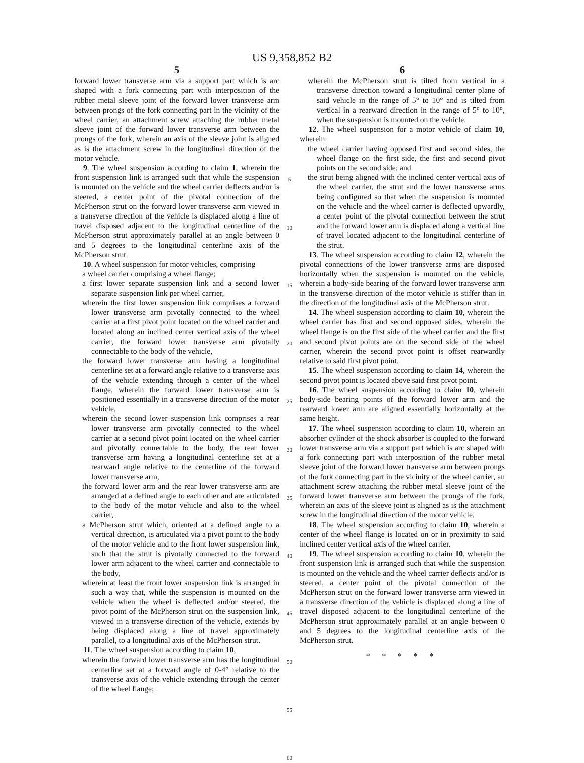US 9,358,852 B2
5
forward lower transverse arm via a support part which is arc shaped with a fork connecting part with interposition of the rubber metal sleeve joint of the forward lower transverse arm between prongs of the fork connecting part in the vicinity of the wheel carrier, an attachment screw attaching the rubber metal sleeve joint of the forward lower transverse arm between the prongs of the fork, wherein an axis of the sleeve joint is aligned as is the attachment screw in the longitudinal direction of the motor vehicle.
9. The wheel suspension according to claim 1, wherein the front suspension link is arranged such that while the suspension is mounted on the vehicle and the wheel carrier deflects and/or is steered, a center point of the pivotal connection of the McPherson strut on the forward lower transverse arm viewed in a transverse direction of the vehicle is displaced along a line of travel disposed adjacent to the longitudinal centerline of the McPherson strut approximately parallel at an angle between 0 and 5 degrees to the longitudinal centerline axis of the McPherson strut.
10. A wheel suspension for motor vehicles, comprising
a wheel carrier comprising a wheel flange;
a first lower separate suspension link and a second lower separate suspension link per wheel carrier,
wherein the first lower suspension link comprises a forward lower transverse arm pivotally connected to the wheel carrier at a first pivot point located on the wheel carrier and located along an inclined center vertical axis of the wheel carrier, the forward lower transverse arm pivotally connectable to the body of the vehicle,
the forward lower transverse arm having a longitudinal centerline set at a forward angle relative to a transverse axis of the vehicle extending through a center of the wheel flange, wherein the forward lower transverse arm is positioned essentially in a transverse direction of the motor vehicle,
wherein the second lower suspension link comprises a rear lower transverse arm pivotally connected to the wheel carrier at a second pivot point located on the wheel carrier and pivotally connectable to the body, the rear lower transverse arm having a longitudinal centerline set at a rearward angle relative to the centerline of the forward lower transverse arm,
the forward lower arm and the rear lower transverse arm are arranged at a defined angle to each other and are articulated to the body of the motor vehicle and also to the wheel carrier,
a McPherson strut which, oriented at a defined angle to a vertical direction, is articulated via a pivot point to the body of the motor vehicle and to the front lower suspension link, such that the strut is pivotally connected to the forward lower arm adjacent to the wheel carrier and connectable to the body,
wherein at least the front lower suspension link is arranged in such a way that, while the suspension is mounted on the vehicle when the wheel is deflected and/or steered, the pivot point of the McPherson strut on the suspension link, viewed in a transverse direction of the vehicle, extends by being displaced along a line of travel approximately parallel, to a longitudinal axis of the McPherson strut.
11. The wheel suspension according to claim 10,
wherein the forward lower transverse arm has the longitudinal centerline set at a forward angle of 0-4° relative to the transverse axis of the vehicle extending through the center of the wheel flange;
5
10
15
20
25
30
35
40
45
50
55
60
6
wherein the McPherson strut is tilted from vertical in a transverse direction toward a longitudinal center plane of said vehicle in the range of 5° to 10° and is tilted from vertical in a rearward direction in the range of 5° to 10°, when the suspension is mounted on the vehicle.
12. The wheel suspension for a motor vehicle of claim 10, wherein:
the wheel carrier having opposed first and second sides, the wheel flange on the first side, the first and second pivot points on the second side; and
the strut being aligned with the inclined center vertical axis of the wheel carrier, the strut and the lower transverse arms being configured so that when the suspension is mounted on the vehicle and the wheel carrier is deflected upwardly, a center point of the pivotal connection between the strut and the forward lower arm is displaced along a vertical line of travel located adjacent to the longitudinal centerline of the strut.
13. The wheel suspension according to claim 12, wherein the pivotal connections of the lower transverse arms are disposed horizontally when the suspension is mounted on the vehicle, wherein a body-side bearing of the forward lower transverse arm in the transverse direction of the motor vehicle is stiffer than in the direction of the longitudinal axis of the McPherson strut.
14. The wheel suspension according to claim 10, wherein the wheel carrier has first and second opposed sides, wherein the wheel flange is on the first side of the wheel carrier and the first and second pivot points are on the second side of the wheel carrier, wherein the second pivot point is offset rearwardly relative to said first pivot point.
15. The wheel suspension according to claim 14, wherein the second pivot point is located above said first pivot point.
16. The wheel suspension according to claim 10, wherein body-side bearing points of the forward lower arm and the rearward lower arm are aligned essentially horizontally at the same height.
17. The wheel suspension according to claim 10, wherein an absorber cylinder of the shock absorber is coupled to the forward lower transverse arm via a support part which is arc shaped with a fork connecting part with interposition of the rubber metal sleeve joint of the forward lower transverse arm between prongs of the fork connecting part in the vicinity of the wheel carrier, an attachment screw attaching the rubber metal sleeve joint of the forward lower transverse arm between the prongs of the fork, wherein an axis of the sleeve joint is aligned as is the attachment screw in the longitudinal direction of the motor vehicle.
18. The wheel suspension according to claim 10, wherein a center of the wheel flange is located on or in proximity to said inclined center vertical axis of the wheel carrier.
19. The wheel suspension according to claim 10, wherein the front suspension link is arranged such that while the suspension is mounted on the vehicle and the wheel carrier deflects and/or is steered, a center point of the pivotal connection of the McPherson strut on the forward lower transverse arm viewed in a transverse direction of the vehicle is displaced along a line of travel disposed adjacent to the longitudinal centerline of the McPherson strut approximately parallel at an angle between 0 and 5 degrees to the longitudinal centerline axis of the McPherson strut.
* * * * *